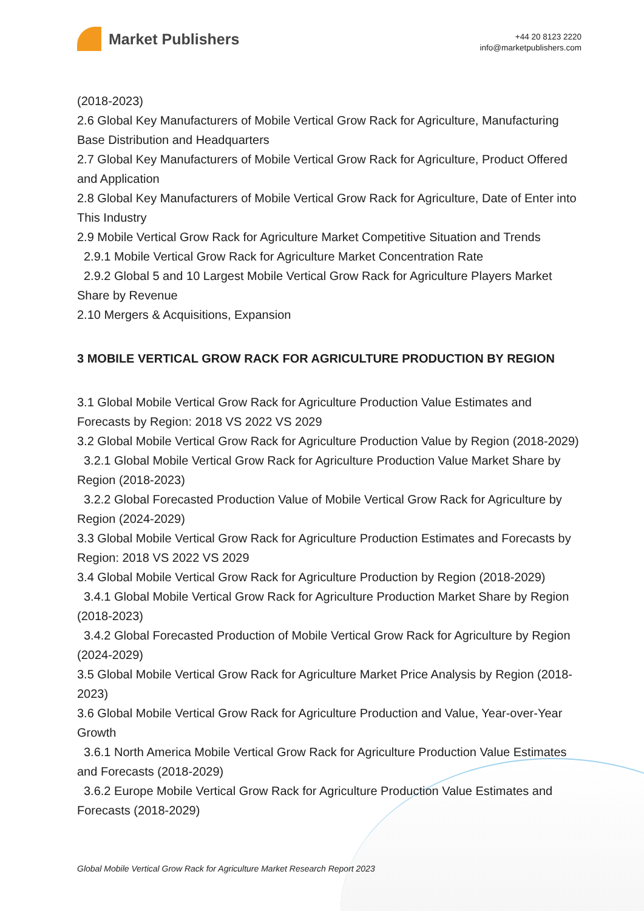Market Publishers
+44 20 8123 2220
info@marketpublishers.com
(2018-2023)
2.6 Global Key Manufacturers of Mobile Vertical Grow Rack for Agriculture, Manufacturing Base Distribution and Headquarters
2.7 Global Key Manufacturers of Mobile Vertical Grow Rack for Agriculture, Product Offered and Application
2.8 Global Key Manufacturers of Mobile Vertical Grow Rack for Agriculture, Date of Enter into This Industry
2.9 Mobile Vertical Grow Rack for Agriculture Market Competitive Situation and Trends
2.9.1 Mobile Vertical Grow Rack for Agriculture Market Concentration Rate
2.9.2 Global 5 and 10 Largest Mobile Vertical Grow Rack for Agriculture Players Market Share by Revenue
2.10 Mergers & Acquisitions, Expansion
3 MOBILE VERTICAL GROW RACK FOR AGRICULTURE PRODUCTION BY REGION
3.1 Global Mobile Vertical Grow Rack for Agriculture Production Value Estimates and Forecasts by Region: 2018 VS 2022 VS 2029
3.2 Global Mobile Vertical Grow Rack for Agriculture Production Value by Region (2018-2029)
3.2.1 Global Mobile Vertical Grow Rack for Agriculture Production Value Market Share by Region (2018-2023)
3.2.2 Global Forecasted Production Value of Mobile Vertical Grow Rack for Agriculture by Region (2024-2029)
3.3 Global Mobile Vertical Grow Rack for Agriculture Production Estimates and Forecasts by Region: 2018 VS 2022 VS 2029
3.4 Global Mobile Vertical Grow Rack for Agriculture Production by Region (2018-2029)
3.4.1 Global Mobile Vertical Grow Rack for Agriculture Production Market Share by Region (2018-2023)
3.4.2 Global Forecasted Production of Mobile Vertical Grow Rack for Agriculture by Region (2024-2029)
3.5 Global Mobile Vertical Grow Rack for Agriculture Market Price Analysis by Region (2018-2023)
3.6 Global Mobile Vertical Grow Rack for Agriculture Production and Value, Year-over-Year Growth
3.6.1 North America Mobile Vertical Grow Rack for Agriculture Production Value Estimates and Forecasts (2018-2029)
3.6.2 Europe Mobile Vertical Grow Rack for Agriculture Production Value Estimates and Forecasts (2018-2029)
Global Mobile Vertical Grow Rack for Agriculture Market Research Report 2023